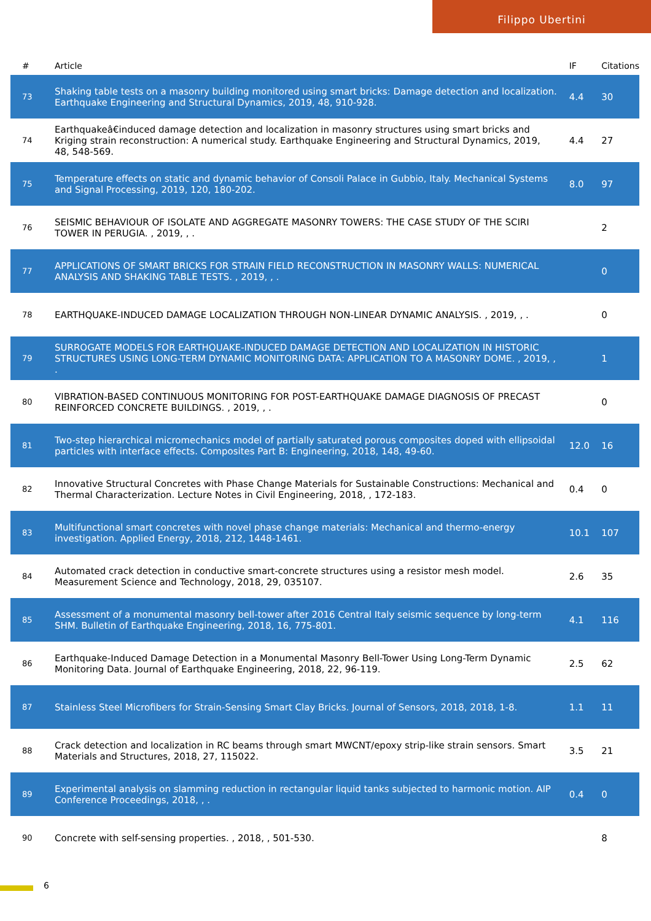Filippo Ubertini
| # | Article | IF | Citations |
| --- | --- | --- | --- |
| 73 | Shaking table tests on a masonry building monitored using smart bricks: Damage detection and localization. Earthquake Engineering and Structural Dynamics, 2019, 48, 910-928. | 4.4 | 30 |
| 74 | Earthquakeâ€induced damage detection and localization in masonry structures using smart bricks and Kriging strain reconstruction: A numerical study. Earthquake Engineering and Structural Dynamics, 2019, 48, 548-569. | 4.4 | 27 |
| 75 | Temperature effects on static and dynamic behavior of Consoli Palace in Gubbio, Italy. Mechanical Systems and Signal Processing, 2019, 120, 180-202. | 8.0 | 97 |
| 76 | SEISMIC BEHAVIOUR OF ISOLATE AND AGGREGATE MASONRY TOWERS: THE CASE STUDY OF THE SCIRI TOWER IN PERUGIA. , 2019, , . | | 2 |
| 77 | APPLICATIONS OF SMART BRICKS FOR STRAIN FIELD RECONSTRUCTION IN MASONRY WALLS: NUMERICAL ANALYSIS AND SHAKING TABLE TESTS. , 2019, , . | | 0 |
| 78 | EARTHQUAKE-INDUCED DAMAGE LOCALIZATION THROUGH NON-LINEAR DYNAMIC ANALYSIS. , 2019, , . | | 0 |
| 79 | SURROGATE MODELS FOR EARTHQUAKE-INDUCED DAMAGE DETECTION AND LOCALIZATION IN HISTORIC STRUCTURES USING LONG-TERM DYNAMIC MONITORING DATA: APPLICATION TO A MASONRY DOME. , 2019, , . | | 1 |
| 80 | VIBRATION-BASED CONTINUOUS MONITORING FOR POST-EARTHQUAKE DAMAGE DIAGNOSIS OF PRECAST REINFORCED CONCRETE BUILDINGS. , 2019, , . | | 0 |
| 81 | Two-step hierarchical micromechanics model of partially saturated porous composites doped with ellipsoidal particles with interface effects. Composites Part B: Engineering, 2018, 148, 49-60. | 12.0 | 16 |
| 82 | Innovative Structural Concretes with Phase Change Materials for Sustainable Constructions: Mechanical and Thermal Characterization. Lecture Notes in Civil Engineering, 2018, , 172-183. | 0.4 | 0 |
| 83 | Multifunctional smart concretes with novel phase change materials: Mechanical and thermo-energy investigation. Applied Energy, 2018, 212, 1448-1461. | 10.1 | 107 |
| 84 | Automated crack detection in conductive smart-concrete structures using a resistor mesh model. Measurement Science and Technology, 2018, 29, 035107. | 2.6 | 35 |
| 85 | Assessment of a monumental masonry bell-tower after 2016 Central Italy seismic sequence by long-term SHM. Bulletin of Earthquake Engineering, 2018, 16, 775-801. | 4.1 | 116 |
| 86 | Earthquake-Induced Damage Detection in a Monumental Masonry Bell-Tower Using Long-Term Dynamic Monitoring Data. Journal of Earthquake Engineering, 2018, 22, 96-119. | 2.5 | 62 |
| 87 | Stainless Steel Microfibers for Strain-Sensing Smart Clay Bricks. Journal of Sensors, 2018, 2018, 1-8. | 1.1 | 11 |
| 88 | Crack detection and localization in RC beams through smart MWCNT/epoxy strip-like strain sensors. Smart Materials and Structures, 2018, 27, 115022. | 3.5 | 21 |
| 89 | Experimental analysis on slamming reduction in rectangular liquid tanks subjected to harmonic motion. AIP Conference Proceedings, 2018, , . | 0.4 | 0 |
| 90 | Concrete with self-sensing properties. , 2018, , 501-530. | | 8 |
6